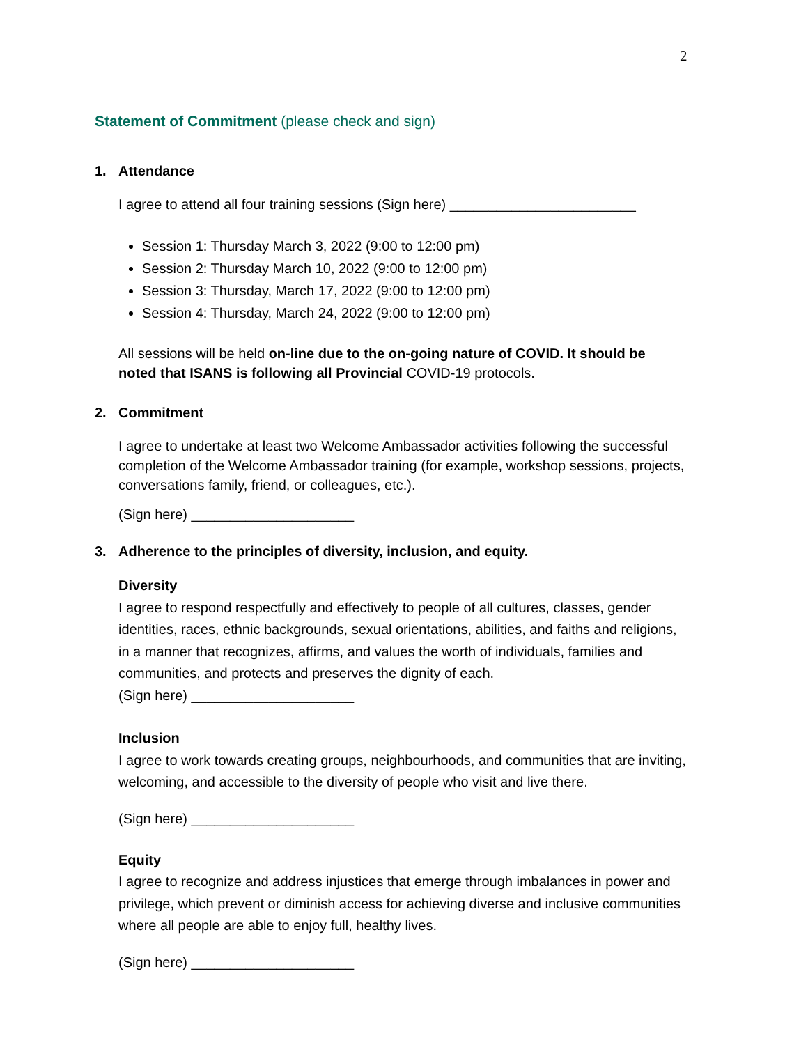2
Statement of Commitment (please check and sign)
1. Attendance
I agree to attend all four training sessions (Sign here) ________________________
Session 1: Thursday March 3, 2022 (9:00 to 12:00 pm)
Session 2: Thursday March 10, 2022 (9:00 to 12:00 pm)
Session 3: Thursday, March 17, 2022 (9:00 to 12:00 pm)
Session 4: Thursday, March 24, 2022 (9:00 to 12:00 pm)
All sessions will be held on-line due to the on-going nature of COVID. It should be noted that ISANS is following all Provincial COVID-19 protocols.
2. Commitment
I agree to undertake at least two Welcome Ambassador activities following the successful completion of the Welcome Ambassador training (for example, workshop sessions, projects, conversations family, friend, or colleagues, etc.).
(Sign here) _____________________
3. Adherence to the principles of diversity, inclusion, and equity.
Diversity
I agree to respond respectfully and effectively to people of all cultures, classes, gender identities, races, ethnic backgrounds, sexual orientations, abilities, and faiths and religions, in a manner that recognizes, affirms, and values the worth of individuals, families and communities, and protects and preserves the dignity of each.
(Sign here) _____________________
Inclusion
I agree to work towards creating groups, neighbourhoods, and communities that are inviting, welcoming, and accessible to the diversity of people who visit and live there.
(Sign here) _____________________
Equity
I agree to recognize and address injustices that emerge through imbalances in power and privilege, which prevent or diminish access for achieving diverse and inclusive communities where all people are able to enjoy full, healthy lives.
(Sign here) _____________________